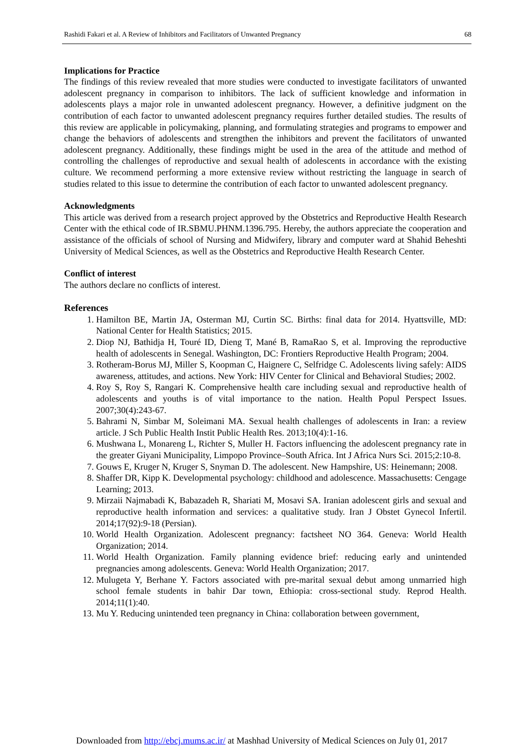Rashidi Fakari et al. A Review of Inhibitors and Facilitators of Unwanted Pregnancy 68
Implications for Practice
The findings of this review revealed that more studies were conducted to investigate facilitators of unwanted adolescent pregnancy in comparison to inhibitors. The lack of sufficient knowledge and information in adolescents plays a major role in unwanted adolescent pregnancy. However, a definitive judgment on the contribution of each factor to unwanted adolescent pregnancy requires further detailed studies. The results of this review are applicable in policymaking, planning, and formulating strategies and programs to empower and change the behaviors of adolescents and strengthen the inhibitors and prevent the facilitators of unwanted adolescent pregnancy. Additionally, these findings might be used in the area of the attitude and method of controlling the challenges of reproductive and sexual health of adolescents in accordance with the existing culture. We recommend performing a more extensive review without restricting the language in search of studies related to this issue to determine the contribution of each factor to unwanted adolescent pregnancy.
Acknowledgments
This article was derived from a research project approved by the Obstetrics and Reproductive Health Research Center with the ethical code of IR.SBMU.PHNM.1396.795. Hereby, the authors appreciate the cooperation and assistance of the officials of school of Nursing and Midwifery, library and computer ward at Shahid Beheshti University of Medical Sciences, as well as the Obstetrics and Reproductive Health Research Center.
Conflict of interest
The authors declare no conflicts of interest.
References
1. Hamilton BE, Martin JA, Osterman MJ, Curtin SC. Births: final data for 2014. Hyattsville, MD: National Center for Health Statistics; 2015.
2. Diop NJ, Bathidja H, Touré ID, Dieng T, Mané B, RamaRao S, et al. Improving the reproductive health of adolescents in Senegal. Washington, DC: Frontiers Reproductive Health Program; 2004.
3. Rotheram-Borus MJ, Miller S, Koopman C, Haignere C, Selfridge C. Adolescents living safely: AIDS awareness, attitudes, and actions. New York: HIV Center for Clinical and Behavioral Studies; 2002.
4. Roy S, Roy S, Rangari K. Comprehensive health care including sexual and reproductive health of adolescents and youths is of vital importance to the nation. Health Popul Perspect Issues. 2007;30(4):243-67.
5. Bahrami N, Simbar M, Soleimani MA. Sexual health challenges of adolescents in Iran: a review article. J Sch Public Health Instit Public Health Res. 2013;10(4):1-16.
6. Mushwana L, Monareng L, Richter S, Muller H. Factors influencing the adolescent pregnancy rate in the greater Giyani Municipality, Limpopo Province–South Africa. Int J Africa Nurs Sci. 2015;2:10-8.
7. Gouws E, Kruger N, Kruger S, Snyman D. The adolescent. New Hampshire, US: Heinemann; 2008.
8. Shaffer DR, Kipp K. Developmental psychology: childhood and adolescence. Massachusetts: Cengage Learning; 2013.
9. Mirzaii Najmabadi K, Babazadeh R, Shariati M, Mosavi SA. Iranian adolescent girls and sexual and reproductive health information and services: a qualitative study. Iran J Obstet Gynecol Infertil. 2014;17(92):9-18 (Persian).
10. World Health Organization. Adolescent pregnancy: factsheet NO 364. Geneva: World Health Organization; 2014.
11. World Health Organization. Family planning evidence brief: reducing early and unintended pregnancies among adolescents. Geneva: World Health Organization; 2017.
12. Mulugeta Y, Berhane Y. Factors associated with pre-marital sexual debut among unmarried high school female students in bahir Dar town, Ethiopia: cross-sectional study. Reprod Health. 2014;11(1):40.
13. Mu Y. Reducing unintended teen pregnancy in China: collaboration between government,
Downloaded from http://ebcj.mums.ac.ir/ at Mashhad University of Medical Sciences on July 01, 2017